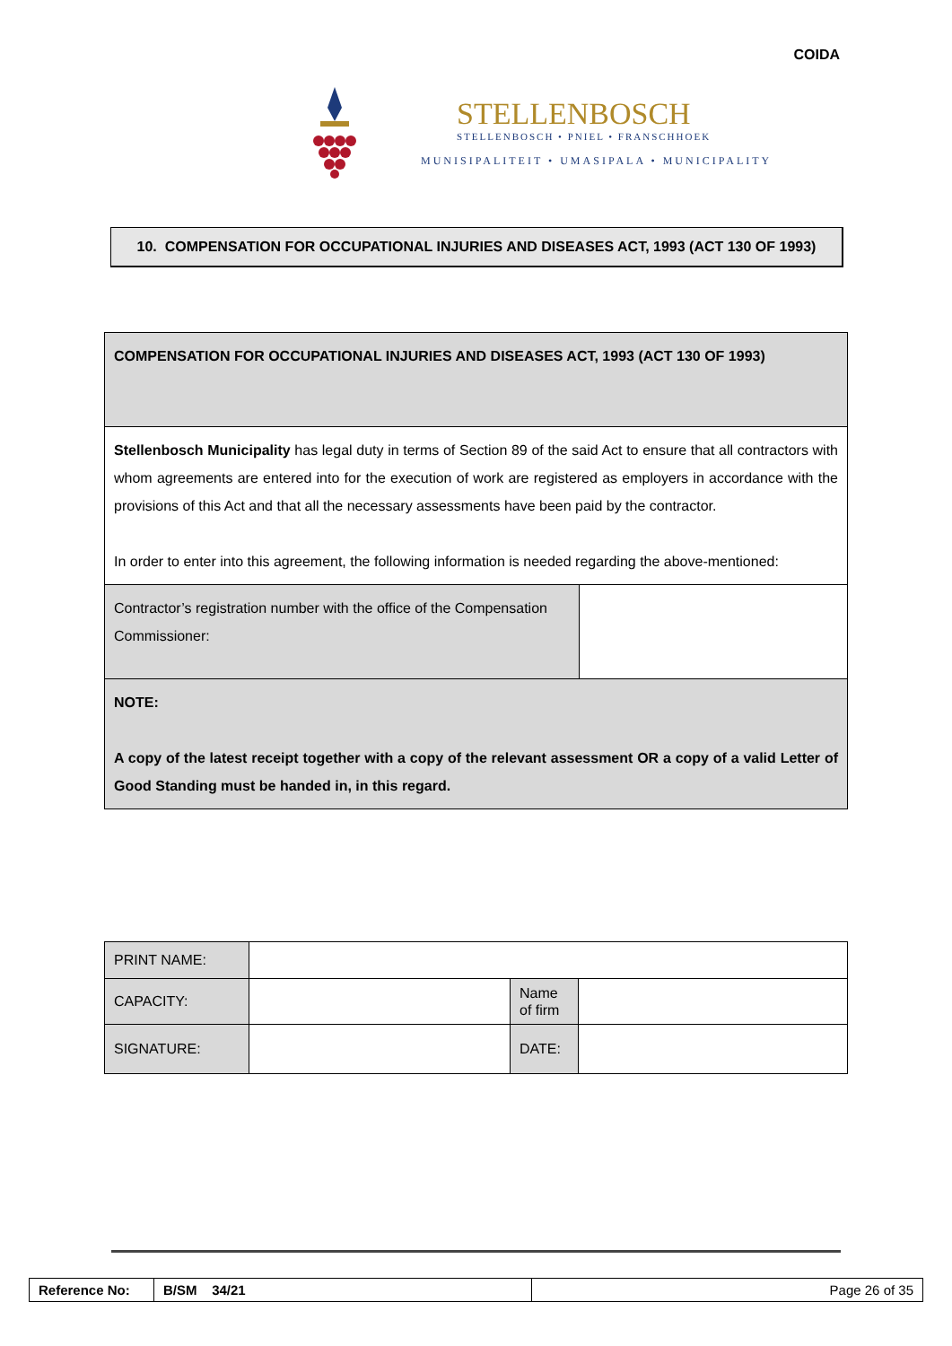COIDA
STELLENBOSCH
STELLENBOSCH • PNIEL • FRANSCHHOEK
MUNISIPALITEIT • UMASIPALA • MUNICIPALITY
10. COMPENSATION FOR OCCUPATIONAL INJURIES AND DISEASES ACT, 1993 (ACT 130 OF 1993)
| COMPENSATION FOR OCCUPATIONAL INJURIES AND DISEASES ACT, 1993 (ACT 130 OF 1993) | |
| Stellenbosch Municipality has legal duty in terms of Section 89 of the said Act to ensure that all contractors with whom agreements are entered into for the execution of work are registered as employers in accordance with the provisions of this Act and that all the necessary assessments have been paid by the contractor. In order to enter into this agreement, the following information is needed regarding the above-mentioned: | |
| Contractor’s registration number with the office of the Compensation Commissioner: | |
| NOTE: A copy of the latest receipt together with a copy of the relevant assessment OR a copy of a valid Letter of Good Standing must be handed in, in this regard. | |
| PRINT NAME: | | | |
| CAPACITY: | | Name of firm | |
| SIGNATURE: | | DATE: | |
| Reference No: | B/SM 34/21 | Page 26 of 35 |